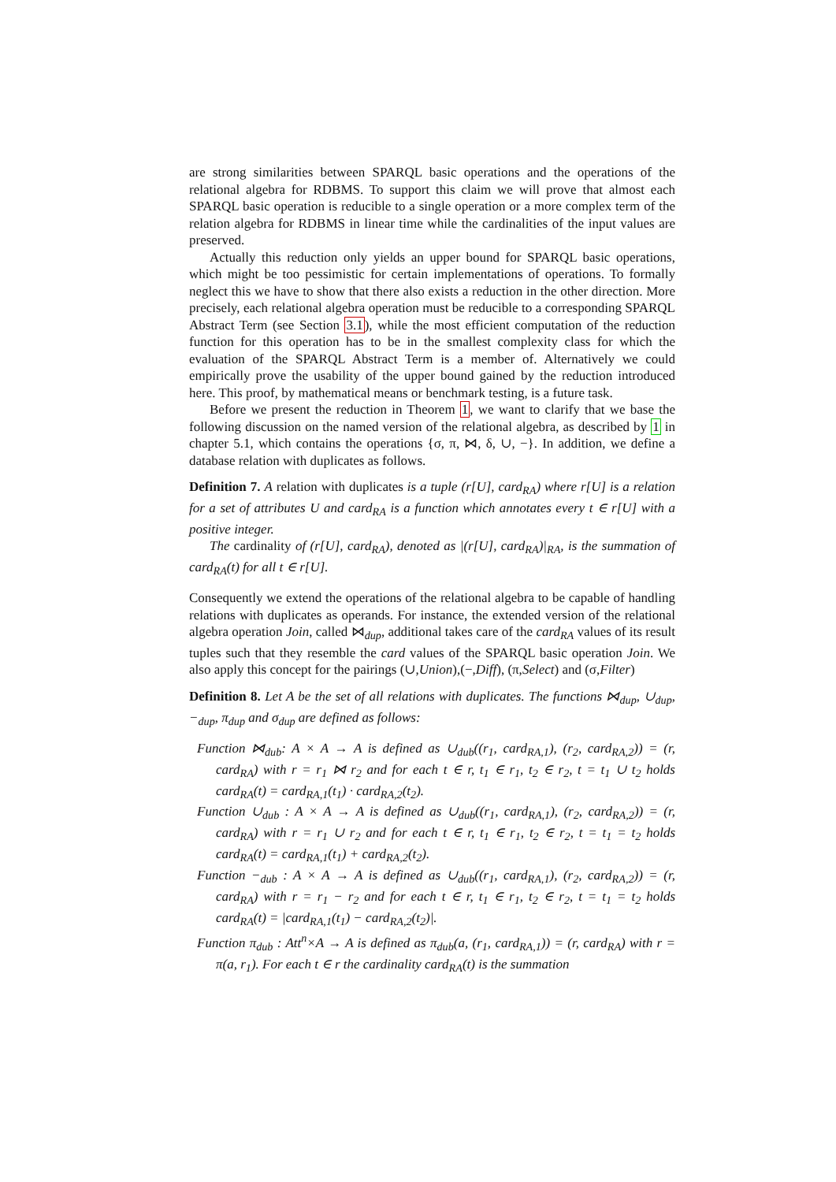are strong similarities between SPARQL basic operations and the operations of the relational algebra for RDBMS. To support this claim we will prove that almost each SPARQL basic operation is reducible to a single operation or a more complex term of the relation algebra for RDBMS in linear time while the cardinalities of the input values are preserved.
Actually this reduction only yields an upper bound for SPARQL basic operations, which might be too pessimistic for certain implementations of operations. To formally neglect this we have to show that there also exists a reduction in the other direction. More precisely, each relational algebra operation must be reducible to a corresponding SPARQL Abstract Term (see Section 3.1), while the most efficient computation of the reduction function for this operation has to be in the smallest complexity class for which the evaluation of the SPARQL Abstract Term is a member of. Alternatively we could empirically prove the usability of the upper bound gained by the reduction introduced here. This proof, by mathematical means or benchmark testing, is a future task.
Before we present the reduction in Theorem 1, we want to clarify that we base the following discussion on the named version of the relational algebra, as described by 1 in chapter 5.1, which contains the operations {σ, π, ⋈, δ, ∪, −}. In addition, we define a database relation with duplicates as follows.
Definition 7. A relation with duplicates is a tuple (r[U], card<sub>RA</sub>) where r[U] is a relation for a set of attributes U and card<sub>RA</sub> is a function which annotates every t ∈ r[U] with a positive integer.
The cardinality of (r[U], card<sub>RA</sub>), denoted as |(r[U], card<sub>RA</sub>)|<sub>RA</sub>, is the summation of card<sub>RA</sub>(t) for all t ∈ r[U].
Consequently we extend the operations of the relational algebra to be capable of handling relations with duplicates as operands. For instance, the extended version of the relational algebra operation Join, called ⋈<sub>dup</sub>, additional takes care of the card<sub>RA</sub> values of its result tuples such that they resemble the card values of the SPARQL basic operation Join. We also apply this concept for the pairings (∪,Union),(−,Diff), (π,Select) and (σ,Filter)
Definition 8. Let A be the set of all relations with duplicates. The functions ⋈<sub>dup</sub>, ∪<sub>dup</sub>, −<sub>dup</sub>, π<sub>dup</sub> and σ<sub>dup</sub> are defined as follows:
Function ⋈<sub>dub</sub>: A × A → A is defined as ∪<sub>dub</sub>((r<sub>1</sub>, card<sub>RA,1</sub>), (r<sub>2</sub>, card<sub>RA,2</sub>)) = (r, card<sub>RA</sub>) with r = r<sub>1</sub> ⋈ r<sub>2</sub> and for each t ∈ r, t<sub>1</sub> ∈ r<sub>1</sub>, t<sub>2</sub> ∈ r<sub>2</sub>, t = t<sub>1</sub> ∪ t<sub>2</sub> holds card<sub>RA</sub>(t) = card<sub>RA,1</sub>(t<sub>1</sub>) · card<sub>RA,2</sub>(t<sub>2</sub>).
Function ∪<sub>dub</sub> : A × A → A is defined as ∪<sub>dub</sub>((r<sub>1</sub>, card<sub>RA,1</sub>), (r<sub>2</sub>, card<sub>RA,2</sub>)) = (r, card<sub>RA</sub>) with r = r<sub>1</sub> ∪ r<sub>2</sub> and for each t ∈ r, t<sub>1</sub> ∈ r<sub>1</sub>, t<sub>2</sub> ∈ r<sub>2</sub>, t = t<sub>1</sub> = t<sub>2</sub> holds card<sub>RA</sub>(t) = card<sub>RA,1</sub>(t<sub>1</sub>) + card<sub>RA,2</sub>(t<sub>2</sub>).
Function −<sub>dub</sub> : A × A → A is defined as ∪<sub>dub</sub>((r<sub>1</sub>, card<sub>RA,1</sub>), (r<sub>2</sub>, card<sub>RA,2</sub>)) = (r, card<sub>RA</sub>) with r = r<sub>1</sub> − r<sub>2</sub> and for each t ∈ r, t<sub>1</sub> ∈ r<sub>1</sub>, t<sub>2</sub> ∈ r<sub>2</sub>, t = t<sub>1</sub> = t<sub>2</sub> holds card<sub>RA</sub>(t) = |card<sub>RA,1</sub>(t<sub>1</sub>) − card<sub>RA,2</sub>(t<sub>2</sub>)|.
Function π<sub>dub</sub> : Att<sup>n</sup>×A → A is defined as π<sub>dub</sub>(a, (r<sub>1</sub>, card<sub>RA,1</sub>)) = (r, card<sub>RA</sub>) with r = π(a, r<sub>1</sub>). For each t ∈ r the cardinality card<sub>RA</sub>(t) is the summation